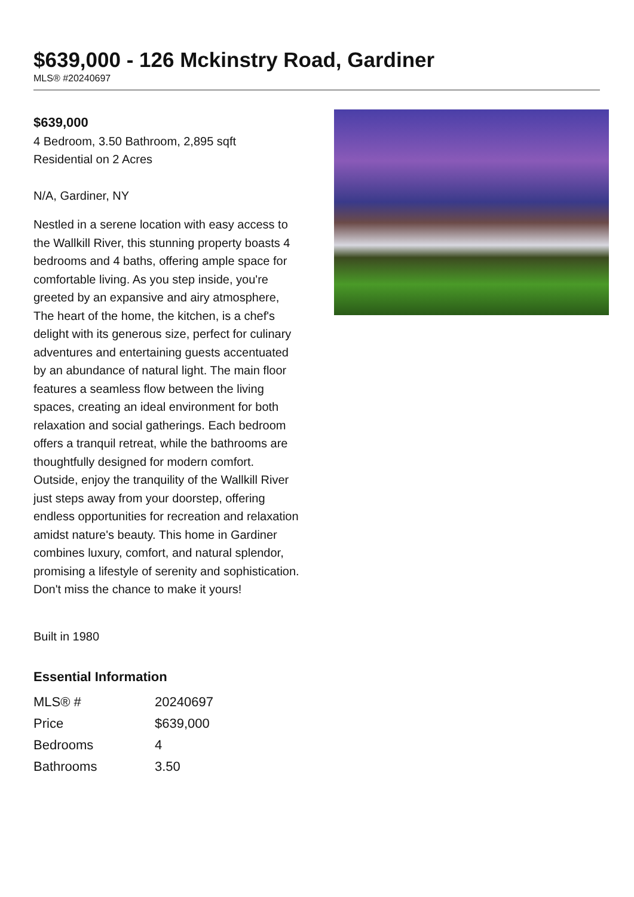$639,000 - 126 Mckinstry Road, Gardiner
MLS® #20240697
$639,000
4 Bedroom, 3.50 Bathroom, 2,895 sqft
Residential on 2 Acres
N/A, Gardiner, NY
Nestled in a serene location with easy access to the Wallkill River, this stunning property boasts 4 bedrooms and 4 baths, offering ample space for comfortable living. As you step inside, you're greeted by an expansive and airy atmosphere, The heart of the home, the kitchen, is a chef's delight with its generous size, perfect for culinary adventures and entertaining guests accentuated by an abundance of natural light. The main floor features a seamless flow between the living spaces, creating an ideal environment for both relaxation and social gatherings. Each bedroom offers a tranquil retreat, while the bathrooms are thoughtfully designed for modern comfort. Outside, enjoy the tranquility of the Wallkill River just steps away from your doorstep, offering endless opportunities for recreation and relaxation amidst nature's beauty. This home in Gardiner combines luxury, comfort, and natural splendor, promising a lifestyle of serenity and sophistication. Don't miss the chance to make it yours!
Built in 1980
Essential Information
| MLS® # | 20240697 |
| Price | $639,000 |
| Bedrooms | 4 |
| Bathrooms | 3.50 |